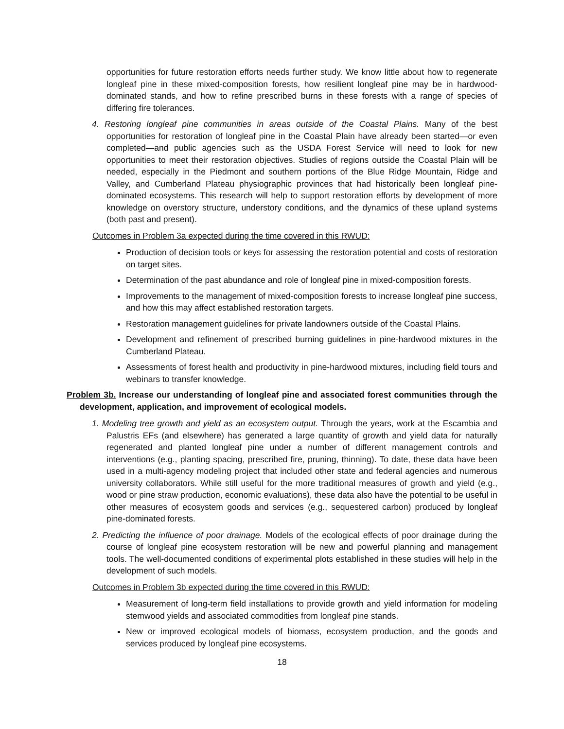opportunities for future restoration efforts needs further study. We know little about how to regenerate longleaf pine in these mixed-composition forests, how resilient longleaf pine may be in hardwood-dominated stands, and how to refine prescribed burns in these forests with a range of species of differing fire tolerances.
4. Restoring longleaf pine communities in areas outside of the Coastal Plains. Many of the best opportunities for restoration of longleaf pine in the Coastal Plain have already been started—or even completed—and public agencies such as the USDA Forest Service will need to look for new opportunities to meet their restoration objectives. Studies of regions outside the Coastal Plain will be needed, especially in the Piedmont and southern portions of the Blue Ridge Mountain, Ridge and Valley, and Cumberland Plateau physiographic provinces that had historically been longleaf pine-dominated ecosystems. This research will help to support restoration efforts by development of more knowledge on overstory structure, understory conditions, and the dynamics of these upland systems (both past and present).
Outcomes in Problem 3a expected during the time covered in this RWUD:
Production of decision tools or keys for assessing the restoration potential and costs of restoration on target sites.
Determination of the past abundance and role of longleaf pine in mixed-composition forests.
Improvements to the management of mixed-composition forests to increase longleaf pine success, and how this may affect established restoration targets.
Restoration management guidelines for private landowners outside of the Coastal Plains.
Development and refinement of prescribed burning guidelines in pine-hardwood mixtures in the Cumberland Plateau.
Assessments of forest health and productivity in pine-hardwood mixtures, including field tours and webinars to transfer knowledge.
Problem 3b. Increase our understanding of longleaf pine and associated forest communities through the development, application, and improvement of ecological models.
1. Modeling tree growth and yield as an ecosystem output. Through the years, work at the Escambia and Palustris EFs (and elsewhere) has generated a large quantity of growth and yield data for naturally regenerated and planted longleaf pine under a number of different management controls and interventions (e.g., planting spacing, prescribed fire, pruning, thinning). To date, these data have been used in a multi-agency modeling project that included other state and federal agencies and numerous university collaborators. While still useful for the more traditional measures of growth and yield (e.g., wood or pine straw production, economic evaluations), these data also have the potential to be useful in other measures of ecosystem goods and services (e.g., sequestered carbon) produced by longleaf pine-dominated forests.
2. Predicting the influence of poor drainage. Models of the ecological effects of poor drainage during the course of longleaf pine ecosystem restoration will be new and powerful planning and management tools. The well-documented conditions of experimental plots established in these studies will help in the development of such models.
Outcomes in Problem 3b expected during the time covered in this RWUD:
Measurement of long-term field installations to provide growth and yield information for modeling stemwood yields and associated commodities from longleaf pine stands.
New or improved ecological models of biomass, ecosystem production, and the goods and services produced by longleaf pine ecosystems.
18